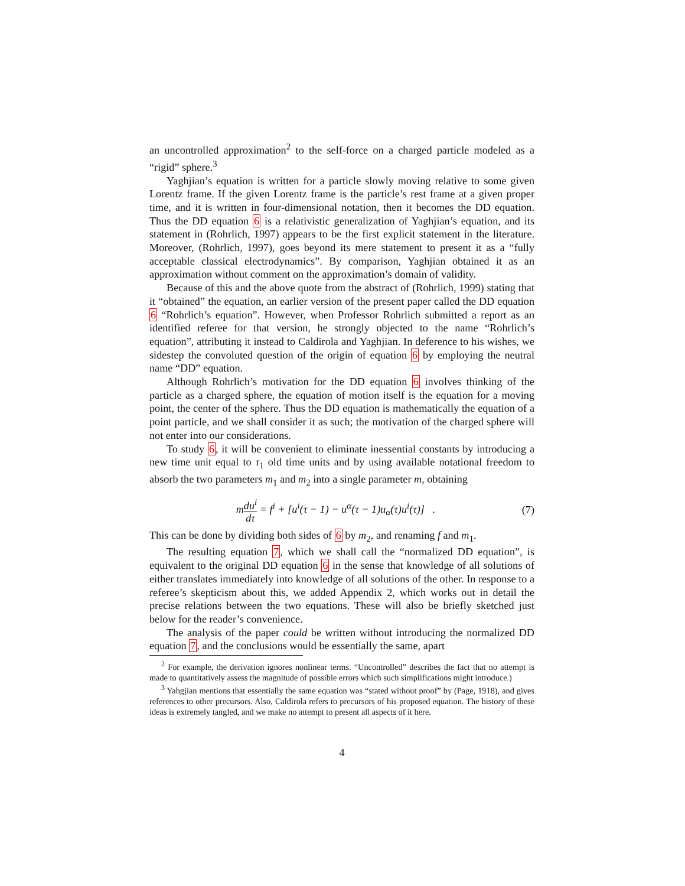an uncontrolled approximation<sup>2</sup> to the self-force on a charged particle modeled as a “rigid” sphere.<sup>3</sup>
Yaghjian’s equation is written for a particle slowly moving relative to some given Lorentz frame. If the given Lorentz frame is the particle’s rest frame at a given proper time, and it is written in four-dimensional notation, then it becomes the DD equation. Thus the DD equation 6 is a relativistic generalization of Yaghjian’s equation, and its statement in (Rohrlich, 1997) appears to be the first explicit statement in the literature. Moreover, (Rohrlich, 1997), goes beyond its mere statement to present it as a “fully acceptable classical electrodynamics”. By comparison, Yaghjian obtained it as an approximation without comment on the approximation’s domain of validity.
Because of this and the above quote from the abstract of (Rohrlich, 1999) stating that it “obtained” the equation, an earlier version of the present paper called the DD equation 6 “Rohrlich’s equation”. However, when Professor Rohrlich submitted a report as an identified referee for that version, he strongly objected to the name “Rohrlich’s equation”, attributing it instead to Caldirola and Yaghjian. In deference to his wishes, we sidestep the convoluted question of the origin of equation 6 by employing the neutral name “DD” equation.
Although Rohrlich’s motivation for the DD equation 6 involves thinking of the particle as a charged sphere, the equation of motion itself is the equation for a moving point, the center of the sphere. Thus the DD equation is mathematically the equation of a point particle, and we shall consider it as such; the motivation of the charged sphere will not enter into our considerations.
To study 6, it will be convenient to eliminate inessential constants by introducing a new time unit equal to τ<sub>1</sub> old time units and by using available notational freedom to absorb the two parameters m<sub>1</sub> and m<sub>2</sub> into a single parameter m, obtaining
mdu<sup>i</sup> dτ = f<sup>i</sup> + [u<sup>i</sup>(τ − 1) − u<sup>α</sup>(τ − 1)u<sub>α</sub>(τ)u<sup>i</sup>(τ)] .
(7)
This can be done by dividing both sides of 6 by m<sub>2</sub>, and renaming f and m<sub>1</sub>.
The resulting equation 7, which we shall call the “normalized DD equation”, is equivalent to the original DD equation 6 in the sense that knowledge of all solutions of either translates immediately into knowledge of all solutions of the other. In response to a referee’s skepticism about this, we added Appendix 2, which works out in detail the precise relations between the two equations. These will also be briefly sketched just below for the reader’s convenience.
The analysis of the paper could be written without introducing the normalized DD equation 7, and the conclusions would be essentially the same, apart
<sup>2</sup> For example, the derivation ignores nonlinear terms. “Uncontrolled” describes the fact that no attempt is made to quantitatively assess the magnitude of possible errors which such simplifications might introduce.)
<sup>3</sup> Yahgjian mentions that essentially the same equation was “stated without proof” by (Page, 1918), and gives references to other precursors. Also, Caldirola refers to precursors of his proposed equation. The history of these ideas is extremely tangled, and we make no attempt to present all aspects of it here.
4